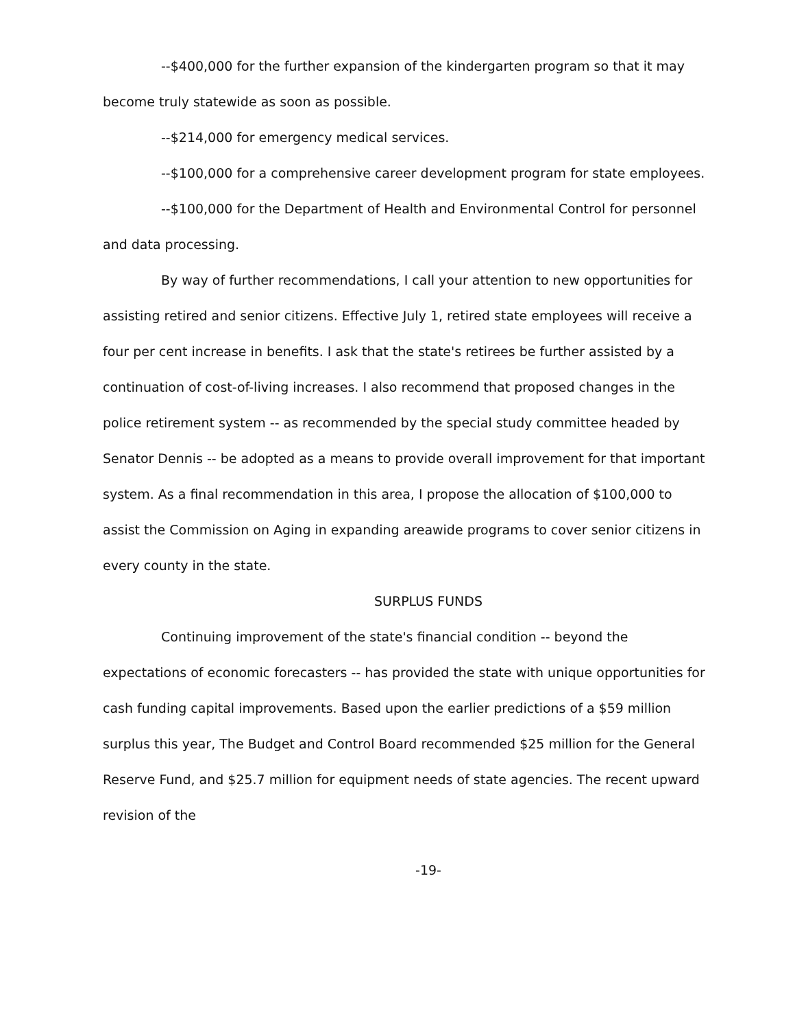--$400,000 for the further expansion of the kindergarten program so that it may become truly statewide as soon as possible.
--$214,000 for emergency medical services.
--$100,000 for a comprehensive career development program for state employees.
--$100,000 for the Department of Health and Environmental Control for personnel and data processing.
By way of further recommendations, I call your attention to new opportunities for assisting retired and senior citizens. Effective July 1, retired state employees will receive a four per cent increase in benefits. I ask that the state's retirees be further assisted by a continuation of cost-of-living increases. I also recommend that proposed changes in the police retirement system -- as recommended by the special study committee headed by Senator Dennis -- be adopted as a means to provide overall improvement for that important system. As a final recommendation in this area, I propose the allocation of $100,000 to assist the Commission on Aging in expanding areawide programs to cover senior citizens in every county in the state.
SURPLUS FUNDS
Continuing improvement of the state's financial condition -- beyond the expectations of economic forecasters -- has provided the state with unique opportunities for cash funding capital improvements. Based upon the earlier predictions of a $59 million surplus this year, The Budget and Control Board recommended $25 million for the General Reserve Fund, and $25.7 million for equipment needs of state agencies. The recent upward revision of the
-19-